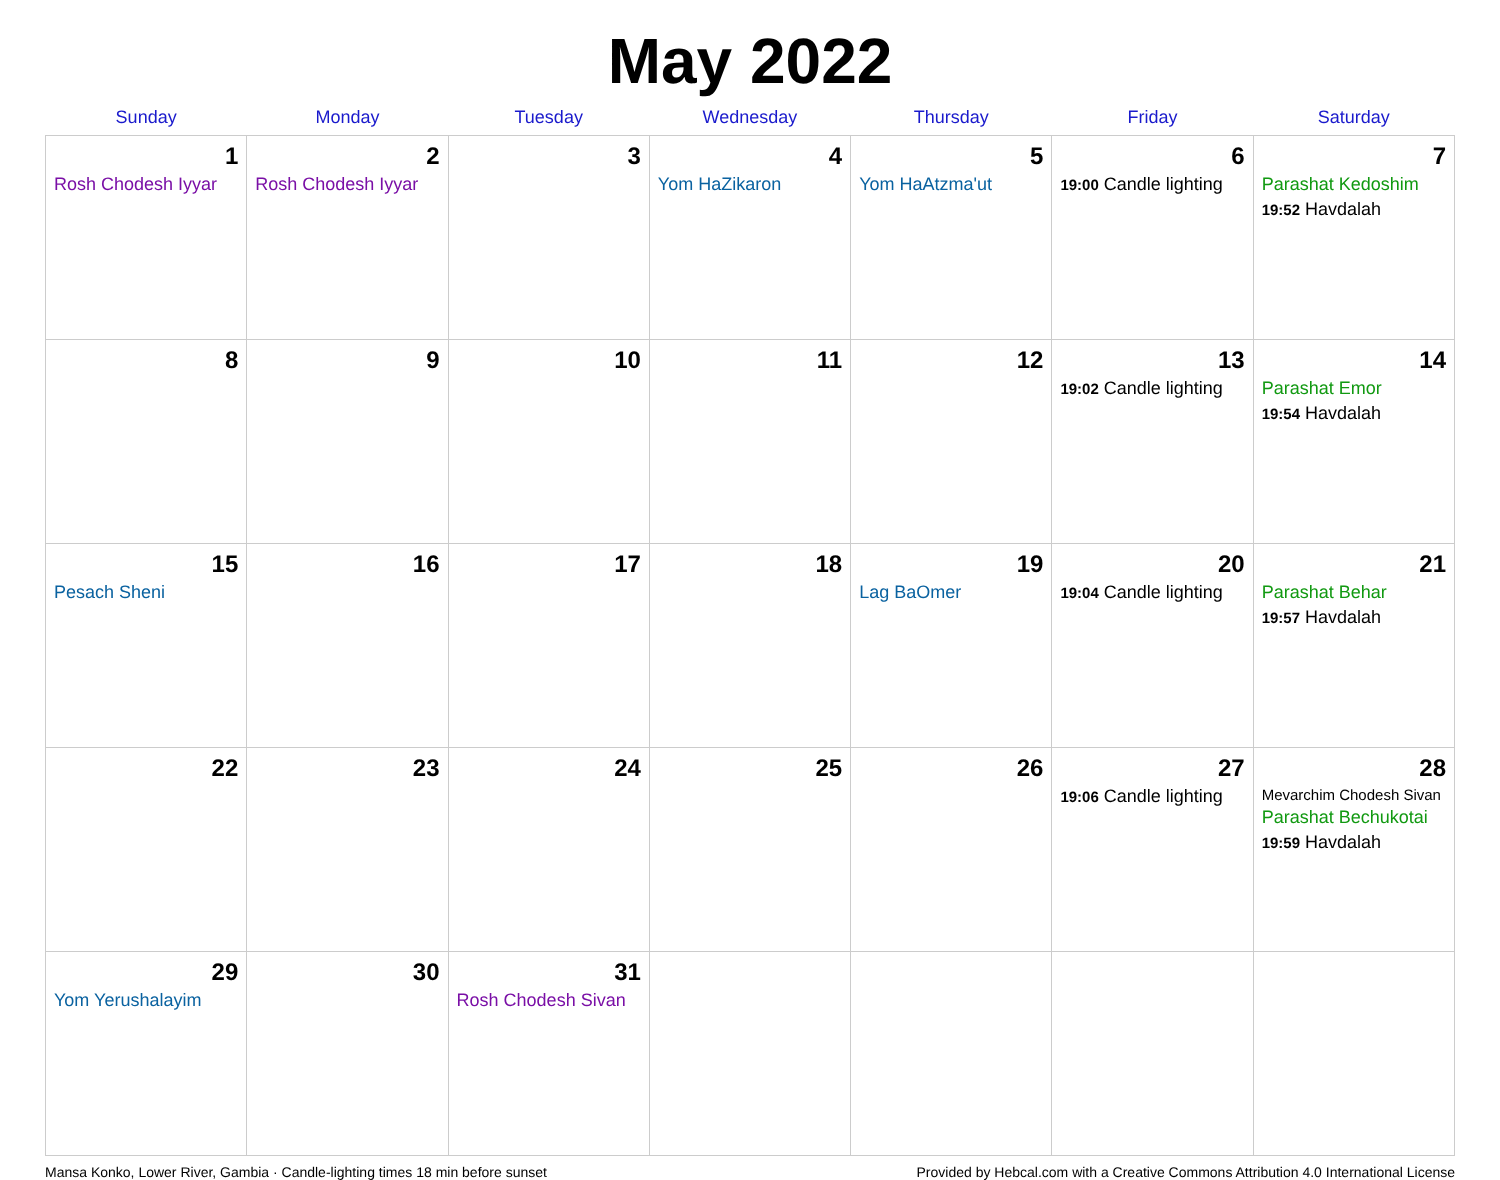May 2022
| Sunday | Monday | Tuesday | Wednesday | Thursday | Friday | Saturday |
| --- | --- | --- | --- | --- | --- | --- |
| 1 Rosh Chodesh Iyyar | 2 Rosh Chodesh Iyyar | 3 | 4 Yom HaZikaron | 5 Yom HaAtzma'ut | 6 19:00 Candle lighting | 7 Parashat Kedoshim 19:52 Havdalah |
| 8 | 9 | 10 | 11 | 12 | 13 19:02 Candle lighting | 14 Parashat Emor 19:54 Havdalah |
| 15 Pesach Sheni | 16 | 17 | 18 | 19 Lag BaOmer | 20 19:04 Candle lighting | 21 Parashat Behar 19:57 Havdalah |
| 22 | 23 | 24 | 25 | 26 | 27 19:06 Candle lighting | 28 Mevarchim Chodesh Sivan Parashat Bechukotai 19:59 Havdalah |
| 29 Yom Yerushalayim | 30 | 31 Rosh Chodesh Sivan | | | | |
Mansa Konko, Lower River, Gambia · Candle-lighting times 18 min before sunset Provided by Hebcal.com with a Creative Commons Attribution 4.0 International License